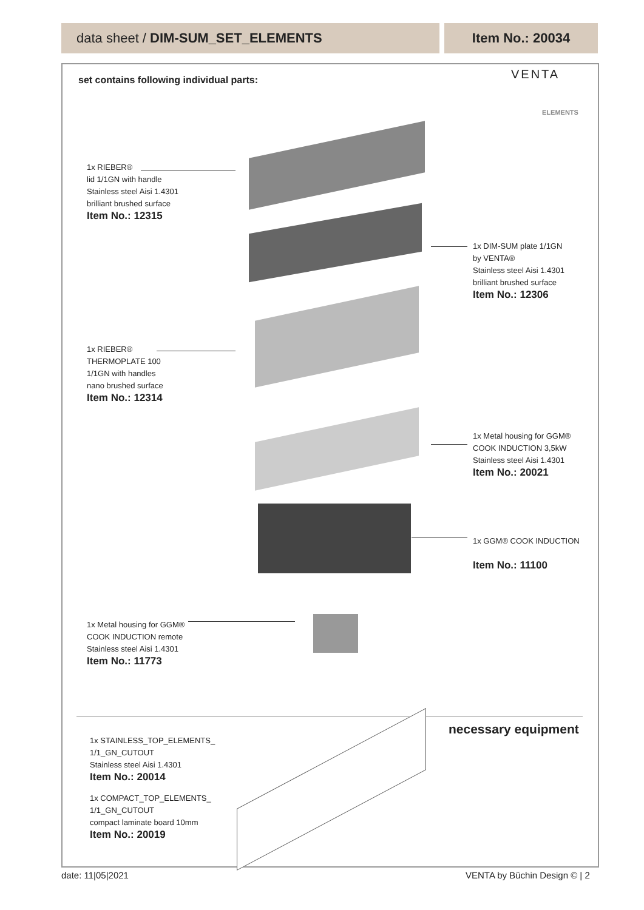data sheet / DIM-SUM_SET_ELEMENTS
Item No.: 20034
set contains following individual parts:
VENTA
ELEMENTS
1x RIEBER®
lid 1/1GN with handle
Stainless steel Aisi 1.4301
brilliant brushed surface
Item No.: 12315
1x DIM-SUM plate 1/1GN
by VENTA®
Stainless steel Aisi 1.4301
brilliant brushed surface
Item No.: 12306
1x RIEBER®
THERMOPLATE 100
1/1GN with handles
nano brushed surface
Item No.: 12314
1x Metal housing for GGM®
COOK INDUCTION 3,5kW
Stainless steel Aisi 1.4301
Item No.: 20021
1x GGM® COOK INDUCTION
Item No.: 11100
1x Metal housing for GGM®
COOK INDUCTION remote
Stainless steel Aisi 1.4301
Item No.: 11773
necessary equipment
1x STAINLESS_TOP_ELEMENTS_
1/1_GN_CUTOUT
Stainless steel Aisi 1.4301
Item No.: 20014
1x COMPACT_TOP_ELEMENTS_
1/1_GN_CUTOUT
compact laminate board 10mm
Item No.: 20019
date: 11|05|2021 VENTA by Büchin Design © | 2